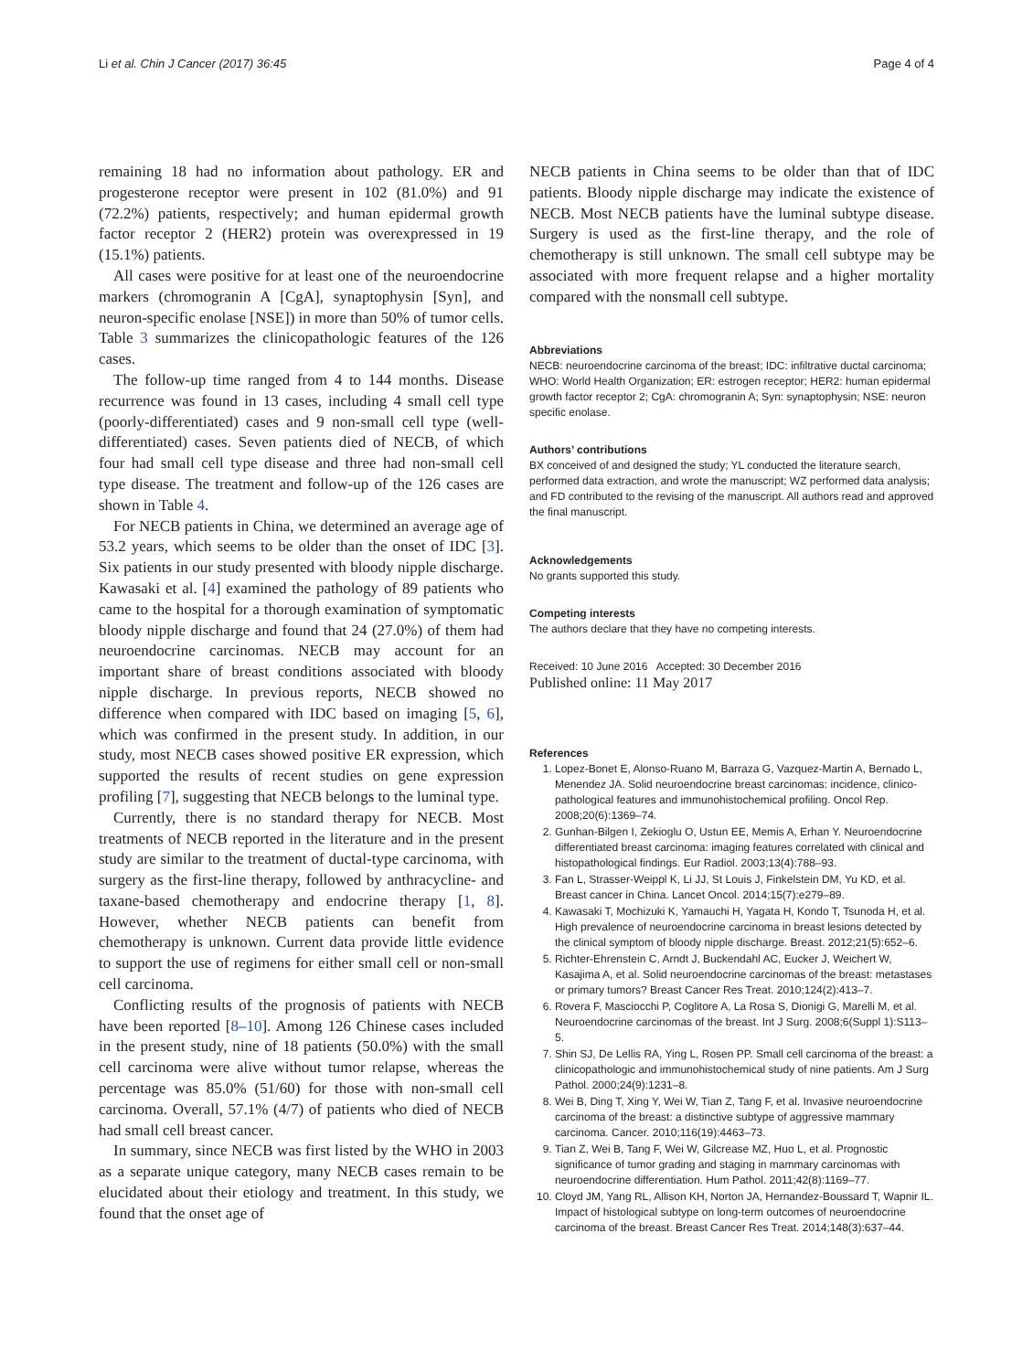Li et al. Chin J Cancer (2017) 36:45 Page 4 of 4
remaining 18 had no information about pathology. ER and progesterone receptor were present in 102 (81.0%) and 91 (72.2%) patients, respectively; and human epidermal growth factor receptor 2 (HER2) protein was overexpressed in 19 (15.1%) patients.
All cases were positive for at least one of the neuroendocrine markers (chromogranin A [CgA], synaptophysin [Syn], and neuron-specific enolase [NSE]) in more than 50% of tumor cells. Table 3 summarizes the clinicopathologic features of the 126 cases.
The follow-up time ranged from 4 to 144 months. Disease recurrence was found in 13 cases, including 4 small cell type (poorly-differentiated) cases and 9 non-small cell type (well-differentiated) cases. Seven patients died of NECB, of which four had small cell type disease and three had non-small cell type disease. The treatment and follow-up of the 126 cases are shown in Table 4.
For NECB patients in China, we determined an average age of 53.2 years, which seems to be older than the onset of IDC [3]. Six patients in our study presented with bloody nipple discharge. Kawasaki et al. [4] examined the pathology of 89 patients who came to the hospital for a thorough examination of symptomatic bloody nipple discharge and found that 24 (27.0%) of them had neuroendocrine carcinomas. NECB may account for an important share of breast conditions associated with bloody nipple discharge. In previous reports, NECB showed no difference when compared with IDC based on imaging [5, 6], which was confirmed in the present study. In addition, in our study, most NECB cases showed positive ER expression, which supported the results of recent studies on gene expression profiling [7], suggesting that NECB belongs to the luminal type.
Currently, there is no standard therapy for NECB. Most treatments of NECB reported in the literature and in the present study are similar to the treatment of ductal-type carcinoma, with surgery as the first-line therapy, followed by anthracycline- and taxane-based chemotherapy and endocrine therapy [1, 8]. However, whether NECB patients can benefit from chemotherapy is unknown. Current data provide little evidence to support the use of regimens for either small cell or non-small cell carcinoma.
Conflicting results of the prognosis of patients with NECB have been reported [8–10]. Among 126 Chinese cases included in the present study, nine of 18 patients (50.0%) with the small cell carcinoma were alive without tumor relapse, whereas the percentage was 85.0% (51/60) for those with non-small cell carcinoma. Overall, 57.1% (4/7) of patients who died of NECB had small cell breast cancer.
In summary, since NECB was first listed by the WHO in 2003 as a separate unique category, many NECB cases remain to be elucidated about their etiology and treatment. In this study, we found that the onset age of
NECB patients in China seems to be older than that of IDC patients. Bloody nipple discharge may indicate the existence of NECB. Most NECB patients have the luminal subtype disease. Surgery is used as the first-line therapy, and the role of chemotherapy is still unknown. The small cell subtype may be associated with more frequent relapse and a higher mortality compared with the nonsmall cell subtype.
Abbreviations
NECB: neuroendocrine carcinoma of the breast; IDC: infiltrative ductal carcinoma; WHO: World Health Organization; ER: estrogen receptor; HER2: human epidermal growth factor receptor 2; CgA: chromogranin A; Syn: synaptophysin; NSE: neuron specific enolase.
Authors’ contributions
BX conceived of and designed the study; YL conducted the literature search, performed data extraction, and wrote the manuscript; WZ performed data analysis; and FD contributed to the revising of the manuscript. All authors read and approved the final manuscript.
Acknowledgements
No grants supported this study.
Competing interests
The authors declare that they have no competing interests.
Received: 10 June 2016 Accepted: 30 December 2016
Published online: 11 May 2017
References
1. Lopez-Bonet E, Alonso-Ruano M, Barraza G, Vazquez-Martin A, Bernado L, Menendez JA. Solid neuroendocrine breast carcinomas: incidence, clinico-pathological features and immunohistochemical profiling. Oncol Rep. 2008;20(6):1369–74.
2. Gunhan-Bilgen I, Zekioglu O, Ustun EE, Memis A, Erhan Y. Neuroendocrine differentiated breast carcinoma: imaging features correlated with clinical and histopathological findings. Eur Radiol. 2003;13(4):788–93.
3. Fan L, Strasser-Weippl K, Li JJ, St Louis J, Finkelstein DM, Yu KD, et al. Breast cancer in China. Lancet Oncol. 2014;15(7):e279–89.
4. Kawasaki T, Mochizuki K, Yamauchi H, Yagata H, Kondo T, Tsunoda H, et al. High prevalence of neuroendocrine carcinoma in breast lesions detected by the clinical symptom of bloody nipple discharge. Breast. 2012;21(5):652–6.
5. Richter-Ehrenstein C, Arndt J, Buckendahl AC, Eucker J, Weichert W, Kasajima A, et al. Solid neuroendocrine carcinomas of the breast: metastases or primary tumors? Breast Cancer Res Treat. 2010;124(2):413–7.
6. Rovera F, Masciocchi P, Coglitore A, La Rosa S, Dionigi G, Marelli M, et al. Neuroendocrine carcinomas of the breast. Int J Surg. 2008;6(Suppl 1):S113–5.
7. Shin SJ, De Lellis RA, Ying L, Rosen PP. Small cell carcinoma of the breast: a clinicopathologic and immunohistochemical study of nine patients. Am J Surg Pathol. 2000;24(9):1231–8.
8. Wei B, Ding T, Xing Y, Wei W, Tian Z, Tang F, et al. Invasive neuroendocrine carcinoma of the breast: a distinctive subtype of aggressive mammary carcinoma. Cancer. 2010;116(19):4463–73.
9. Tian Z, Wei B, Tang F, Wei W, Gilcrease MZ, Huo L, et al. Prognostic significance of tumor grading and staging in mammary carcinomas with neuroendocrine differentiation. Hum Pathol. 2011;42(8):1169–77.
10. Cloyd JM, Yang RL, Allison KH, Norton JA, Hernandez-Boussard T, Wapnir IL. Impact of histological subtype on long-term outcomes of neuroendocrine carcinoma of the breast. Breast Cancer Res Treat. 2014;148(3):637–44.